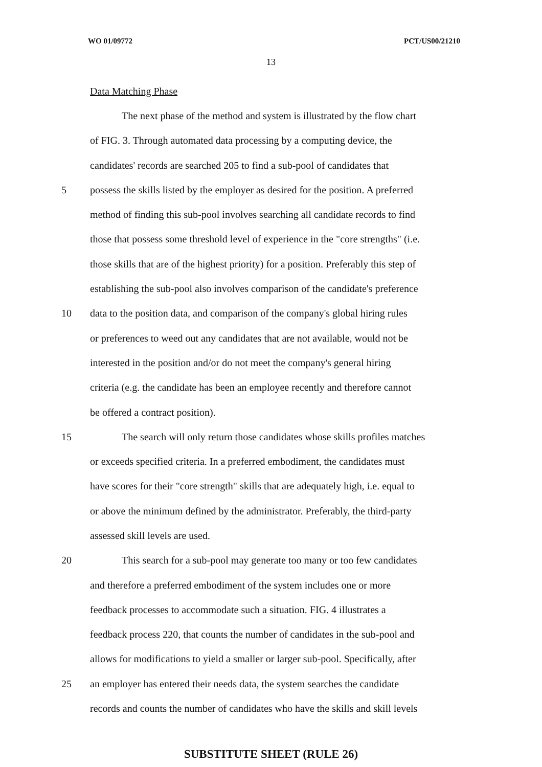WO 01/09772 PCT/US00/21210
13
Data Matching Phase
The next phase of the method and system is illustrated by the flow chart
of FIG. 3. Through automated data processing by a computing device, the
candidates' records are searched 205 to find a sub-pool of candidates that
5 possess the skills listed by the employer as desired for the position. A preferred
method of finding this sub-pool involves searching all candidate records to find
those that possess some threshold level of experience in the "core strengths" (i.e.
those skills that are of the highest priority) for a position. Preferably this step of
establishing the sub-pool also involves comparison of the candidate's preference
10 data to the position data, and comparison of the company's global hiring rules
or preferences to weed out any candidates that are not available, would not be
interested in the position and/or do not meet the company's general hiring
criteria (e.g. the candidate has been an employee recently and therefore cannot
be offered a contract position).
15 The search will only return those candidates whose skills profiles matches
or exceeds specified criteria. In a preferred embodiment, the candidates must
have scores for their "core strength" skills that are adequately high, i.e. equal to
or above the minimum defined by the administrator. Preferably, the third-party
assessed skill levels are used.
20 This search for a sub-pool may generate too many or too few candidates
and therefore a preferred embodiment of the system includes one or more
feedback processes to accommodate such a situation. FIG. 4 illustrates a
feedback process 220, that counts the number of candidates in the sub-pool and
allows for modifications to yield a smaller or larger sub-pool. Specifically, after
25 an employer has entered their needs data, the system searches the candidate
records and counts the number of candidates who have the skills and skill levels
SUBSTITUTE SHEET (RULE 26)